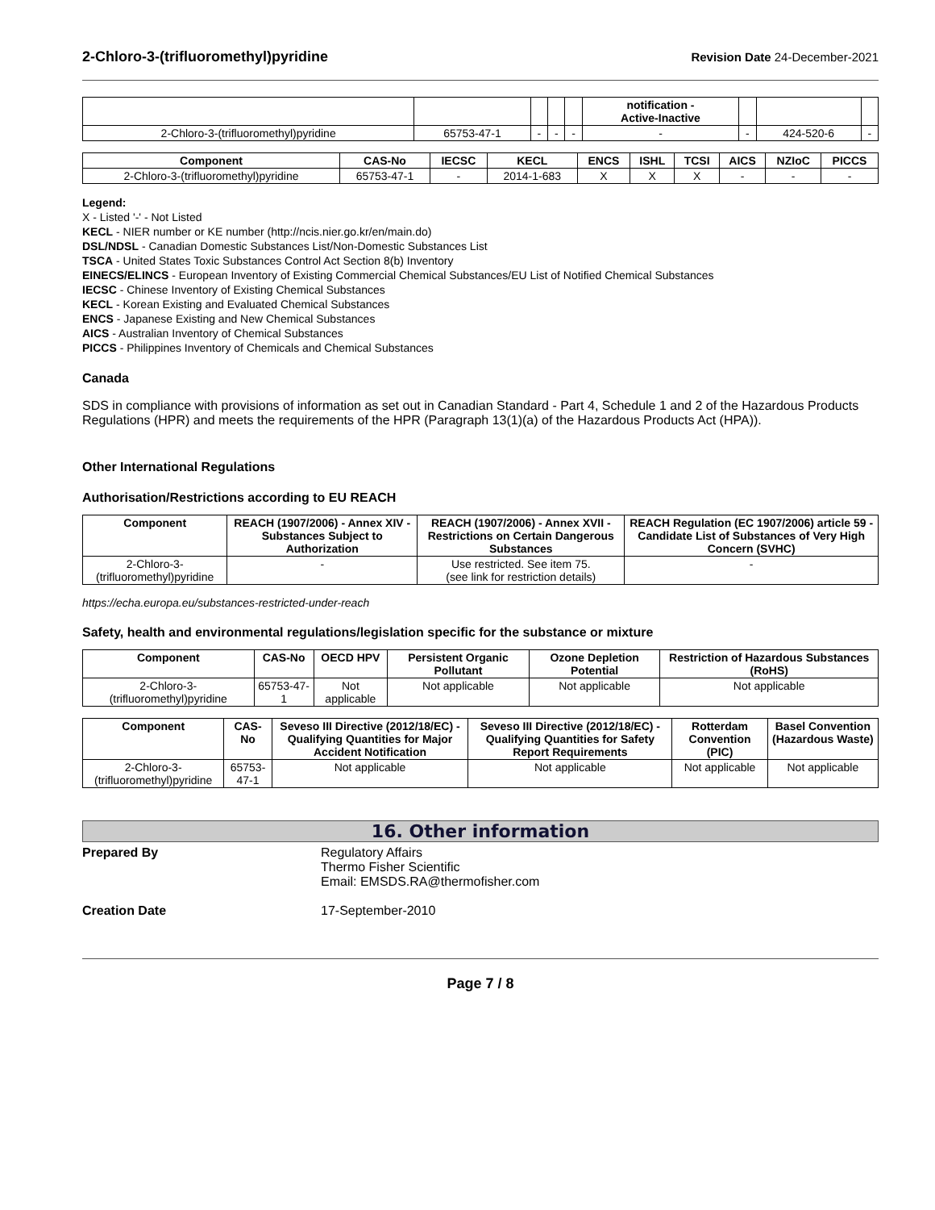2-Chloro-3-(trifluoromethyl)pyridine
Revision Date 24-December-2021
| | | | | | notification - Active-Inactive | | | |
| --- | --- | --- | --- | --- | --- | --- | --- | --- |
| 2-Chloro-3-(trifluoromethyl)pyridine | 65753-47-1 | - | - | - | - | - | 424-520-6 | - |
| Component | CAS-No | IECSC | KECL | ENCS | ISHL | TCSI | AICS | NZIoC | PICCS |
| --- | --- | --- | --- | --- | --- | --- | --- | --- | --- |
| 2-Chloro-3-(trifluoromethyl)pyridine | 65753-47-1 | - | 2014-1-683 | X | X | X | - | - | - |
Legend:
X - Listed '-' - Not Listed
KECL - NIER number or KE number (http://ncis.nier.go.kr/en/main.do)
DSL/NDSL - Canadian Domestic Substances List/Non-Domestic Substances List
TSCA - United States Toxic Substances Control Act Section 8(b) Inventory
EINECS/ELINCS - European Inventory of Existing Commercial Chemical Substances/EU List of Notified Chemical Substances
IECSC - Chinese Inventory of Existing Chemical Substances
KECL - Korean Existing and Evaluated Chemical Substances
ENCS - Japanese Existing and New Chemical Substances
AICS - Australian Inventory of Chemical Substances
PICCS - Philippines Inventory of Chemicals and Chemical Substances
Canada
SDS in compliance with provisions of information as set out in Canadian Standard - Part 4, Schedule 1 and 2 of the Hazardous Products Regulations (HPR) and meets the requirements of the HPR (Paragraph 13(1)(a) of the Hazardous Products Act (HPA)).
Other International Regulations
Authorisation/Restrictions according to EU REACH
| Component | REACH (1907/2006) - Annex XIV - Substances Subject to Authorization | REACH (1907/2006) - Annex XVII - Restrictions on Certain Dangerous Substances | REACH Regulation (EC 1907/2006) article 59 - Candidate List of Substances of Very High Concern (SVHC) |
| --- | --- | --- | --- |
| 2-Chloro-3-(trifluoromethyl)pyridine | - | Use restricted. See item 75. (see link for restriction details) | - |
https://echa.europa.eu/substances-restricted-under-reach
Safety, health and environmental regulations/legislation specific for the substance or mixture
| Component | CAS-No | OECD HPV | Persistent Organic Pollutant | Ozone Depletion Potential | Restriction of Hazardous Substances (RoHS) |
| --- | --- | --- | --- | --- | --- |
| 2-Chloro-3-(trifluoromethyl)pyridine | 65753-47-1 | Not applicable | Not applicable | Not applicable | Not applicable |
| Component | CAS-No | Seveso III Directive (2012/18/EC) - Qualifying Quantities for Major Accident Notification | Seveso III Directive (2012/18/EC) - Qualifying Quantities for Safety Report Requirements | Rotterdam Convention (PIC) | Basel Convention (Hazardous Waste) |
| --- | --- | --- | --- | --- | --- |
| 2-Chloro-3-(trifluoromethyl)pyridine | 65753-47-1 | Not applicable | Not applicable | Not applicable | Not applicable |
16. Other information
Prepared By Regulatory Affairs
Thermo Fisher Scientific
Email: EMSDS.RA@thermofisher.com
Creation Date 17-September-2010
Page 7 / 8